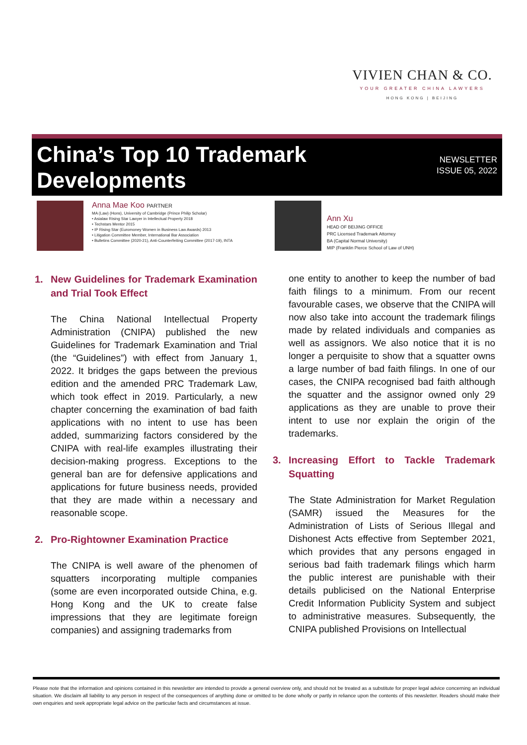VIVIEN CHAN & CO.
YOUR GREATER CHINA LAWYERS
HONG KONG | BEIJING
China’s Top 10 Trademark
Developments
NEWSLETTER
ISSUE 05, 2022
Anna Mae Koo PARTNER
MA (Law) (Hons), University of Cambridge (Prince Philip Scholar)
• Asialaw Rising Star Lawyer in Intellectual Property 2018
• Techstars Mentor 2015
• IP Rising Star (Euromoney Women in Business Law Awards) 2013
• Litigation Committee Member, International Bar Association
• Bulletins Committee (2020-21), Anti-Counterfeiting Committee (2017-19), INTA
Ann Xu
HEAD OF BEIJING OFFICE
PRC Licensed Trademark Attorney
BA (Capital Normal University)
MIP (Franklin Pierce School of Law of UNH)
1. New Guidelines for Trademark Examination and Trial Took Effect
The China National Intellectual Property Administration (CNIPA) published the new Guidelines for Trademark Examination and Trial (the “Guidelines”) with effect from January 1, 2022. It bridges the gaps between the previous edition and the amended PRC Trademark Law, which took effect in 2019. Particularly, a new chapter concerning the examination of bad faith applications with no intent to use has been added, summarizing factors considered by the CNIPA with real-life examples illustrating their decision-making progress. Exceptions to the general ban are for defensive applications and applications for future business needs, provided that they are made within a necessary and reasonable scope.
2. Pro-Rightowner Examination Practice
The CNIPA is well aware of the phenomen of squatters incorporating multiple companies (some are even incorporated outside China, e.g. Hong Kong and the UK to create false impressions that they are legitimate foreign companies) and assigning trademarks from
one entity to another to keep the number of bad faith filings to a minimum. From our recent favourable cases, we observe that the CNIPA will now also take into account the trademark filings made by related individuals and companies as well as assignors. We also notice that it is no longer a perquisite to show that a squatter owns a large number of bad faith filings. In one of our cases, the CNIPA recognised bad faith although the squatter and the assignor owned only 29 applications as they are unable to prove their intent to use nor explain the origin of the trademarks.
3. Increasing Effort to Tackle Trademark Squatting
The State Administration for Market Regulation (SAMR) issued the Measures for the Administration of Lists of Serious Illegal and Dishonest Acts effective from September 2021, which provides that any persons engaged in serious bad faith trademark filings which harm the public interest are punishable with their details publicised on the National Enterprise Credit Information Publicity System and subject to administrative measures. Subsequently, the CNIPA published Provisions on Intellectual
Please note that the information and opinions contained in this newsletter are intended to provide a general overview only, and should not be treated as a substitute for proper legal advice concerning an individual situation. We disclaim all liability to any person in respect of the consequences of anything done or omitted to be done wholly or partly in reliance upon the contents of this newsletter. Readers should make their own enquiries and seek appropriate legal advice on the particular facts and circumstances at issue.